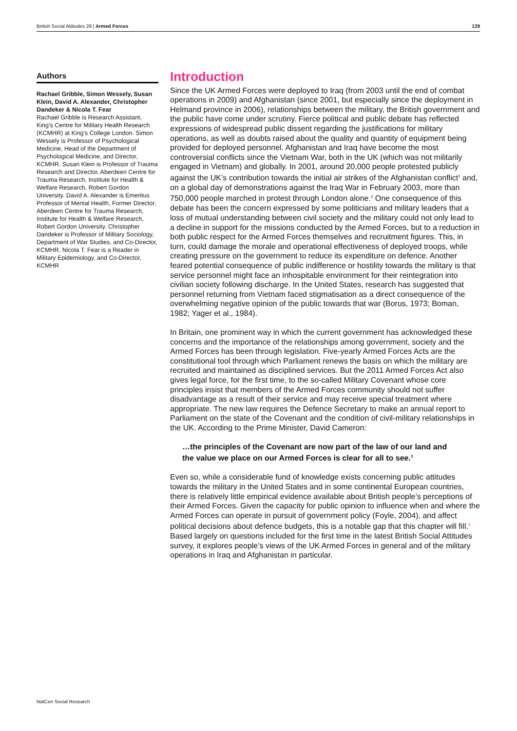British Social Attitudes 29 | Armed Forces 139
Authors
Rachael Gribble, Simon Wessely, Susan Klein, David A. Alexander, Christopher Dandeker & Nicola T. Fear
Rachael Gribble is Research Assistant, King’s Centre for Military Health Research (KCMHR) at King’s College London. Simon Wessely is Professor of Psychological Medicine, Head of the Department of Psychological Medicine, and Director, KCMHR. Susan Klein is Professor of Trauma Research and Director, Aberdeen Centre for Trauma Research, Institute for Health & Welfare Research, Robert Gordon University. David A. Alexander is Emeritus Professor of Mental Health, Former Director, Aberdeen Centre for Trauma Research, Institute for Health & Welfare Research, Robert Gordon University. Christopher Dandeker is Professor of Military Sociology, Department of War Studies, and Co-Director, KCMHR. Nicola T. Fear is a Reader in Military Epidemiology, and Co-Director, KCMHR
Introduction
Since the UK Armed Forces were deployed to Iraq (from 2003 until the end of combat operations in 2009) and Afghanistan (since 2001, but especially since the deployment in Helmand province in 2006), relationships between the military, the British government and the public have come under scrutiny. Fierce political and public debate has reflected expressions of widespread public dissent regarding the justifications for military operations, as well as doubts raised about the quality and quantity of equipment being provided for deployed personnel. Afghanistan and Iraq have become the most controversial conflicts since the Vietnam War, both in the UK (which was not militarily engaged in Vietnam) and globally. In 2001, around 20,000 people protested publicly against the UK’s contribution towards the initial air strikes of the Afghanistan conflict<sup>1</sup> and, on a global day of demonstrations against the Iraq War in February 2003, more than 750,000 people marched in protest through London alone.<sup>2</sup> One consequence of this debate has been the concern expressed by some politicians and military leaders that a loss of mutual understanding between civil society and the military could not only lead to a decline in support for the missions conducted by the Armed Forces, but to a reduction in both public respect for the Armed Forces themselves and recruitment figures. This, in turn, could damage the morale and operational effectiveness of deployed troops, while creating pressure on the government to reduce its expenditure on defence. Another feared potential consequence of public indifference or hostility towards the military is that service personnel might face an inhospitable environment for their reintegration into civilian society following discharge. In the United States, research has suggested that personnel returning from Vietnam faced stigmatisation as a direct consequence of the overwhelming negative opinion of the public towards that war (Borus, 1973; Boman, 1982; Yager et al., 1984).
In Britain, one prominent way in which the current government has acknowledged these concerns and the importance of the relationships among government, society and the Armed Forces has been through legislation. Five-yearly Armed Forces Acts are the constitutional tool through which Parliament renews the basis on which the military are recruited and maintained as disciplined services. But the 2011 Armed Forces Act also gives legal force, for the first time, to the so-called Military Covenant whose core principles insist that members of the Armed Forces community should not suffer disadvantage as a result of their service and may receive special treatment where appropriate. The new law requires the Defence Secretary to make an annual report to Parliament on the state of the Covenant and the condition of civil-military relationships in the UK. According to the Prime Minister, David Cameron:
…the principles of the Covenant are now part of the law of our land and the value we place on our Armed Forces is clear for all to see.<sup>3</sup>
Even so, while a considerable fund of knowledge exists concerning public attitudes towards the military in the United States and in some continental European countries, there is relatively little empirical evidence available about British people’s perceptions of their Armed Forces. Given the capacity for public opinion to influence when and where the Armed Forces can operate in pursuit of government policy (Foyle, 2004), and affect political decisions about defence budgets, this is a notable gap that this chapter will fill.<sup>4</sup> Based largely on questions included for the first time in the latest British Social Attitudes survey, it explores people’s views of the UK Armed Forces in general and of the military operations in Iraq and Afghanistan in particular.
NatCen Social Research